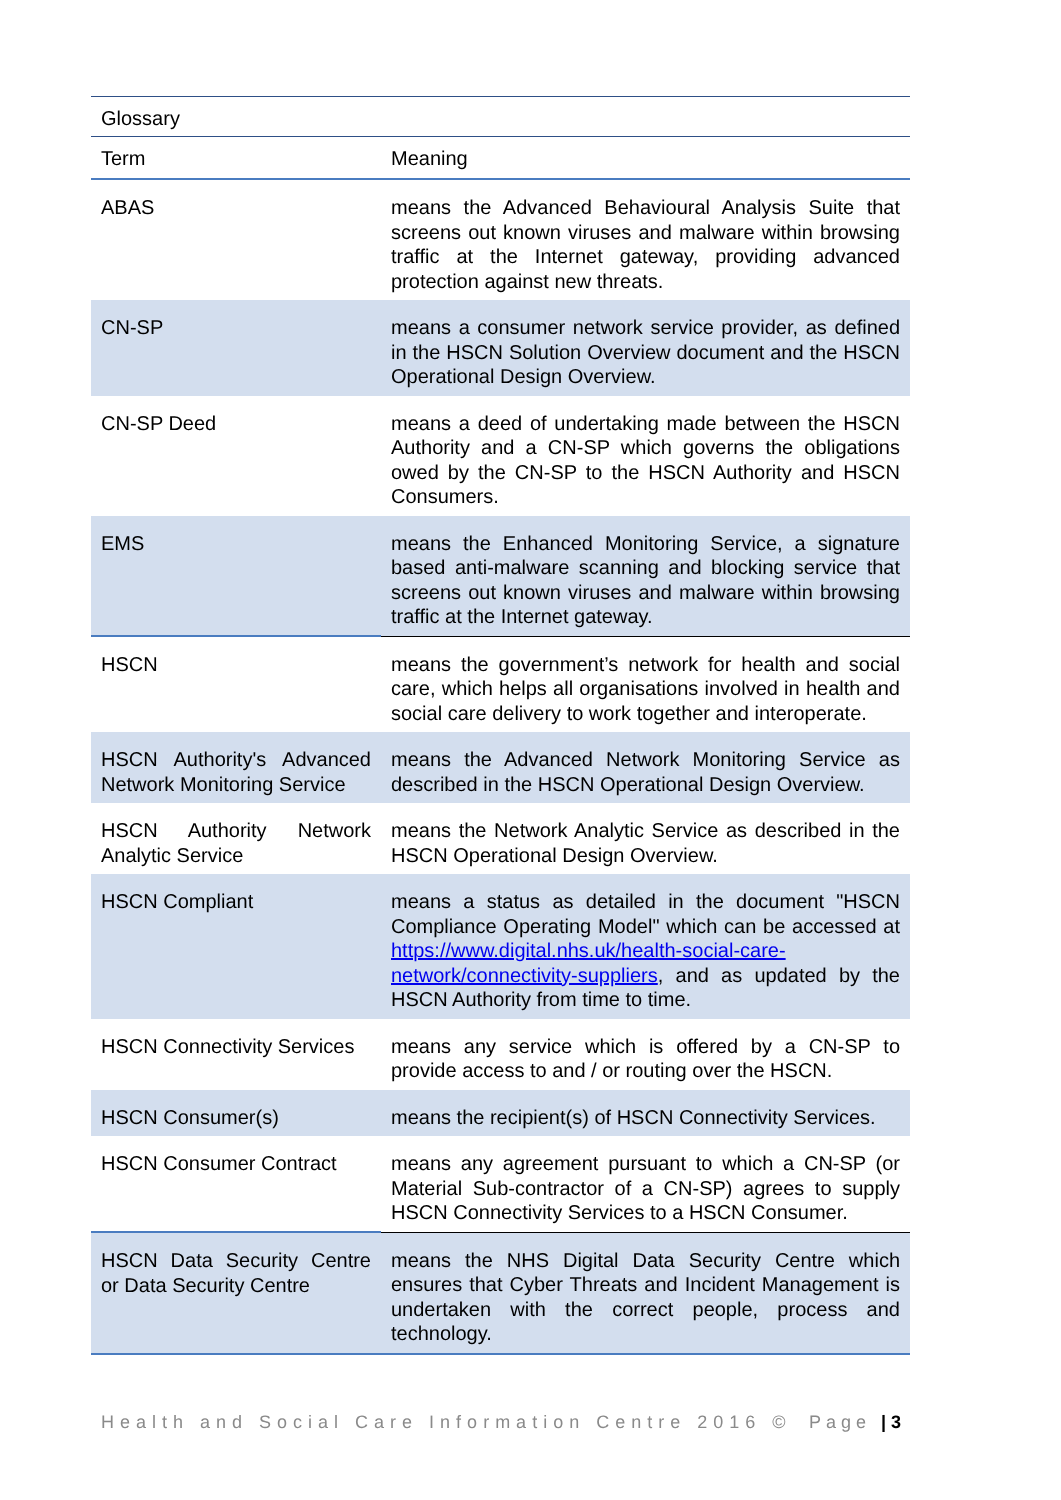| Glossary | |
| --- | --- |
| Term | Meaning |
| ABAS | means the Advanced Behavioural Analysis Suite that screens out known viruses and malware within browsing traffic at the Internet gateway, providing advanced protection against new threats. |
| CN-SP | means a consumer network service provider, as defined in the HSCN Solution Overview document and the HSCN Operational Design Overview. |
| CN-SP Deed | means a deed of undertaking made between the HSCN Authority and a CN-SP which governs the obligations owed by the CN-SP to the HSCN Authority and HSCN Consumers. |
| EMS | means the Enhanced Monitoring Service, a signature based anti-malware scanning and blocking service that screens out known viruses and malware within browsing traffic at the Internet gateway. |
| HSCN | means the government’s network for health and social care, which helps all organisations involved in health and social care delivery to work together and interoperate. |
| HSCN Authority's Advanced Network Monitoring Service | means the Advanced Network Monitoring Service as described in the HSCN Operational Design Overview. |
| HSCN Authority Network Analytic Service | means the Network Analytic Service as described in the HSCN Operational Design Overview. |
| HSCN Compliant | means a status as detailed in the document "HSCN Compliance Operating Model" which can be accessed at https://www.digital.nhs.uk/health-social-care-network/connectivity-suppliers , and as updated by the HSCN Authority from time to time. |
| HSCN Connectivity Services | means any service which is offered by a CN-SP to provide access to and / or routing over the HSCN. |
| HSCN Consumer(s) | means the recipient(s) of HSCN Connectivity Services. |
| HSCN Consumer Contract | means any agreement pursuant to which a CN-SP (or Material Sub-contractor of a CN-SP) agrees to supply HSCN Connectivity Services to a HSCN Consumer. |
| HSCN Data Security Centre or Data Security Centre | means the NHS Digital Data Security Centre which ensures that Cyber Threats and Incident Management is undertaken with the correct people, process and technology. |
Health and Social Care Information Centre 2016 © Page | 3